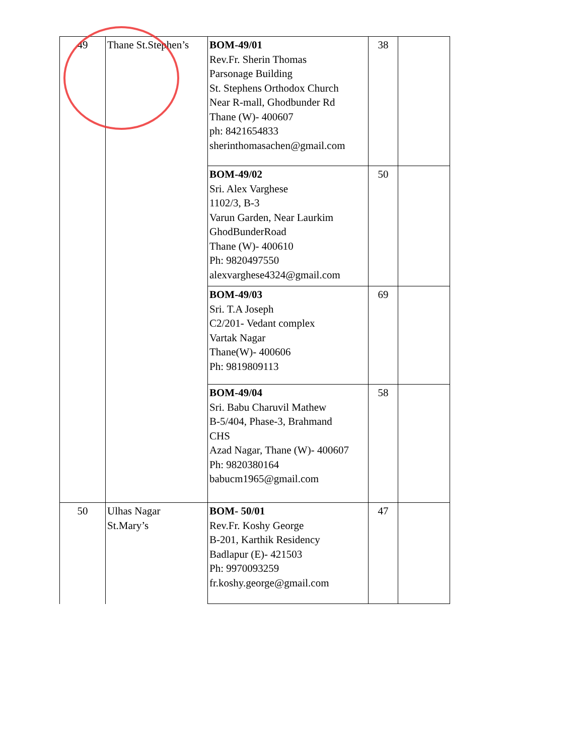| 49 | Thane St.Stephen’s | BOM-49/01 Rev.Fr. Sherin Thomas Parsonage Building St. Stephens Orthodox Church Near R-mall, Ghodbunder Rd Thane (W)- 400607 ph: 8421654833 sherinthomasachen@gmail.com | 38 | |
| | | BOM-49/02 Sri. Alex Varghese 1102/3, B-3 Varun Garden, Near Laurkim GhodBunderRoad Thane (W)- 400610 Ph: 9820497550 alexvarghese4324@gmail.com | 50 | |
| | | BOM-49/03 Sri. T.A Joseph C2/201- Vedant complex Vartak Nagar Thane(W)- 400606 Ph: 9819809113 | 69 | |
| | | BOM-49/04 Sri. Babu Charuvil Mathew B-5/404, Phase-3, Brahmand CHS Azad Nagar, Thane (W)- 400607 Ph: 9820380164 babucm1965@gmail.com | 58 | |
| 50 | Ulhas Nagar St.Mary’s | BOM- 50/01 Rev.Fr. Koshy George B-201, Karthik Residency Badlapur (E)- 421503 Ph: 9970093259 fr.koshy.george@gmail.com | 47 | |